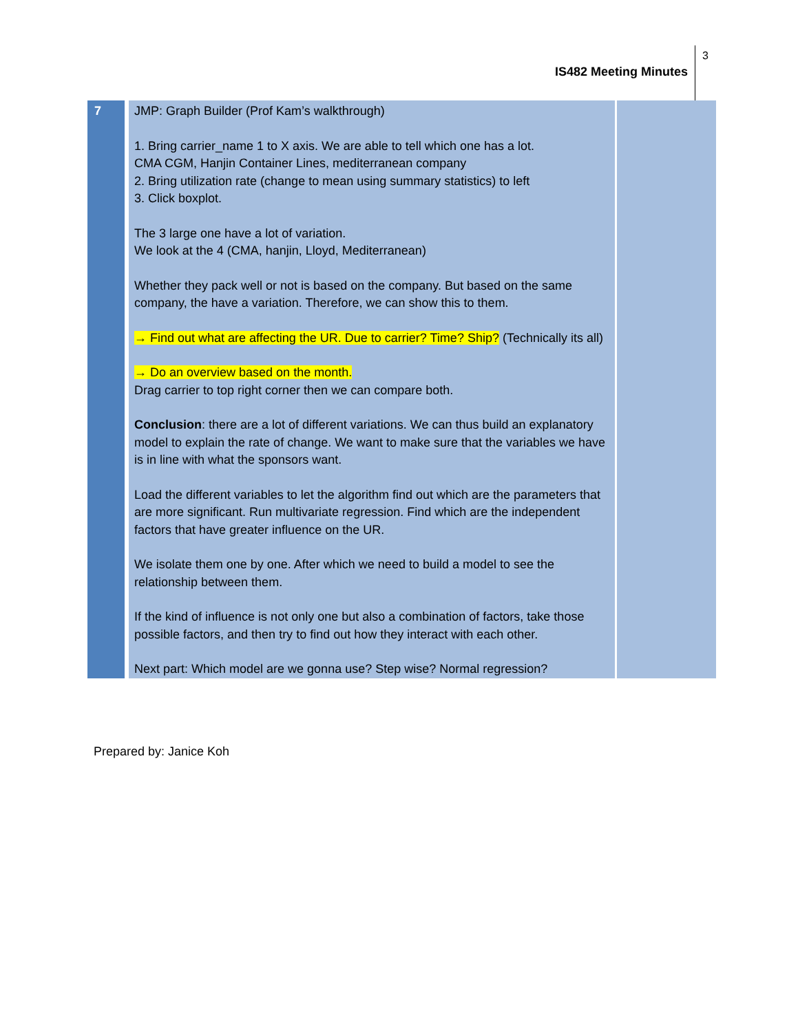IS482 Meeting Minutes
3
| 7 | JMP: Graph Builder (Prof Kam’s walkthrough) 1. Bring carrier_name 1 to X axis. We are able to tell which one has a lot. CMA CGM, Hanjin Container Lines, mediterranean company 2. Bring utilization rate (change to mean using summary statistics) to left 3. Click boxplot. The 3 large one have a lot of variation. We look at the 4 (CMA, hanjin, Lloyd, Mediterranean) Whether they pack well or not is based on the company. But based on the same company, the have a variation. Therefore, we can show this to them. → Find out what are affecting the UR. Due to carrier? Time? Ship? (Technically its all) → Do an overview based on the month. Drag carrier to top right corner then we can compare both. Conclusion : there are a lot of different variations. We can thus build an explanatory model to explain the rate of change. We want to make sure that the variables we have is in line with what the sponsors want. Load the different variables to let the algorithm find out which are the parameters that are more significant. Run multivariate regression. Find which are the independent factors that have greater influence on the UR. We isolate them one by one. After which we need to build a model to see the relationship between them. If the kind of influence is not only one but also a combination of factors, take those possible factors, and then try to find out how they interact with each other. Next part: Which model are we gonna use? Step wise? Normal regression? | |
Prepared by: Janice Koh